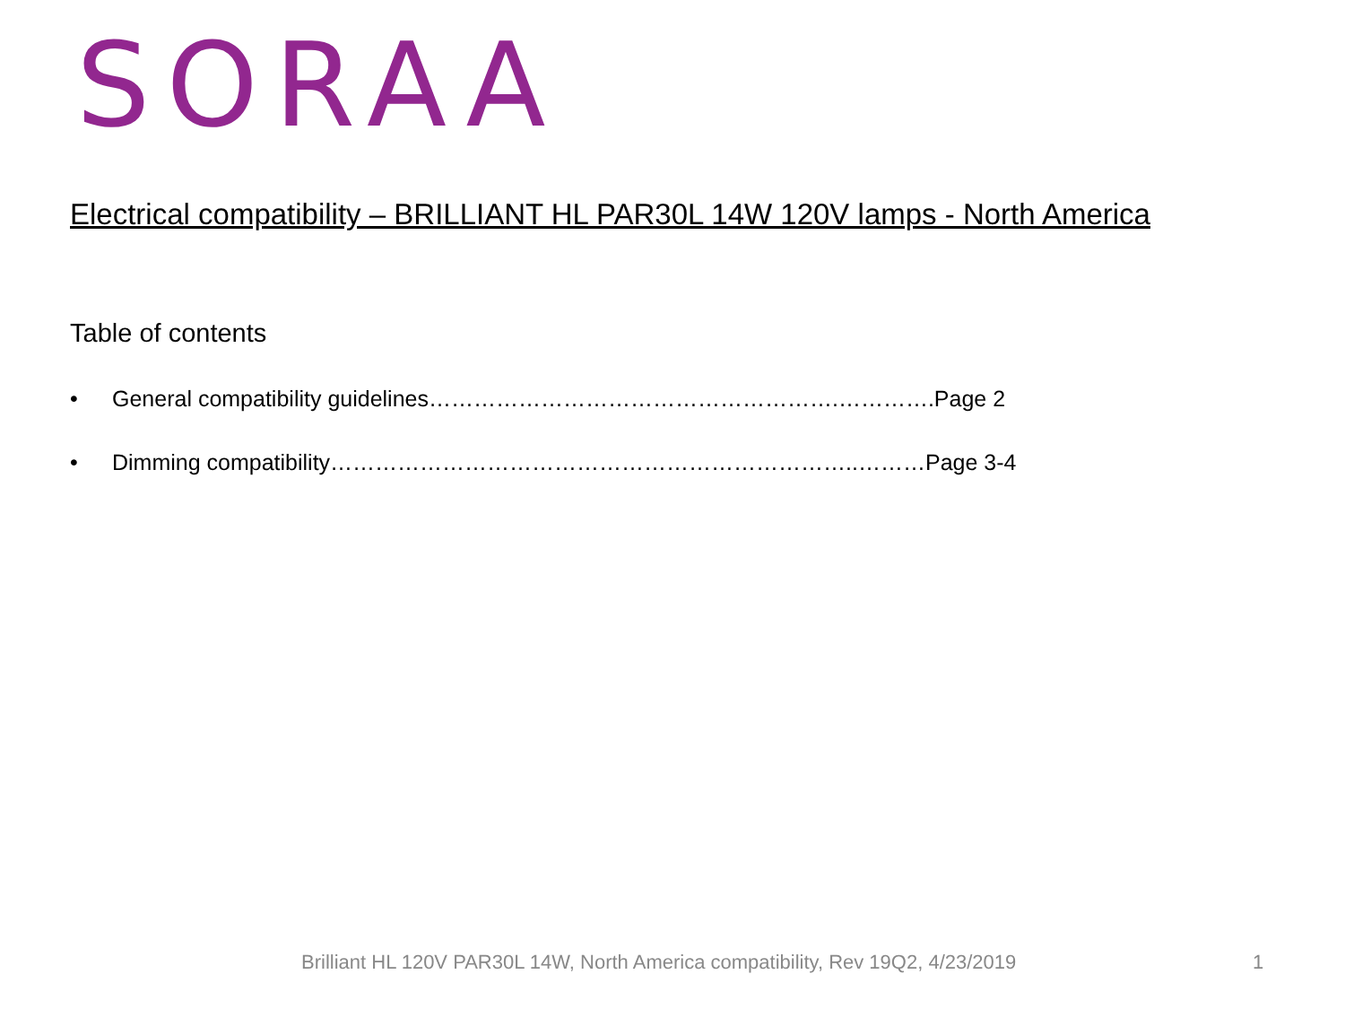SORAA
Electrical compatibility – BRILLIANT HL PAR30L 14W 120V lamps - North America
Table of contents
• General compatibility guidelines……………………………………………….………….Page 2
• Dimming compatibility……………………………………………………………..………Page 3-4
Brilliant HL 120V PAR30L 14W, North America compatibility, Rev 19Q2, 4/23/2019
1